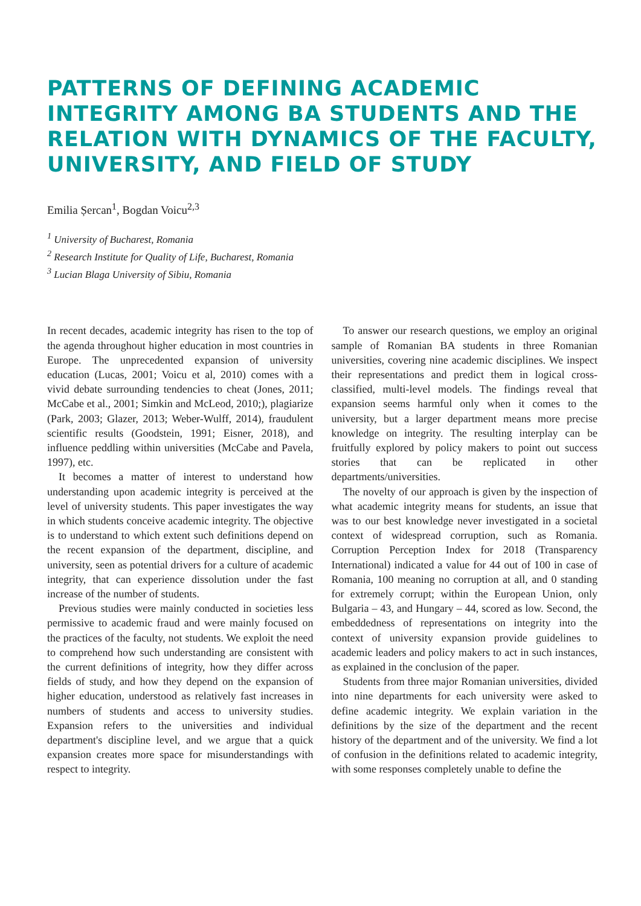PATTERNS OF DEFINING ACADEMIC INTEGRITY AMONG BA STUDENTS AND THE RELATION WITH DYNAMICS OF THE FACULTY, UNIVERSITY, AND FIELD OF STUDY
Emilia Șercan<sup>1</sup>, Bogdan Voicu<sup>2,3</sup>
<sup>1</sup> University of Bucharest, Romania
<sup>2</sup> Research Institute for Quality of Life, Bucharest, Romania
<sup>3</sup> Lucian Blaga University of Sibiu, Romania
In recent decades, academic integrity has risen to the top of the agenda throughout higher education in most countries in Europe. The unprecedented expansion of university education (Lucas, 2001; Voicu et al, 2010) comes with a vivid debate surrounding tendencies to cheat (Jones, 2011; McCabe et al., 2001; Simkin and McLeod, 2010;), plagiarize (Park, 2003; Glazer, 2013; Weber-Wulff, 2014), fraudulent scientific results (Goodstein, 1991; Eisner, 2018), and influence peddling within universities (McCabe and Pavela, 1997), etc.
It becomes a matter of interest to understand how understanding upon academic integrity is perceived at the level of university students. This paper investigates the way in which students conceive academic integrity. The objective is to understand to which extent such definitions depend on the recent expansion of the department, discipline, and university, seen as potential drivers for a culture of academic integrity, that can experience dissolution under the fast increase of the number of students.
Previous studies were mainly conducted in societies less permissive to academic fraud and were mainly focused on the practices of the faculty, not students. We exploit the need to comprehend how such understanding are consistent with the current definitions of integrity, how they differ across fields of study, and how they depend on the expansion of higher education, understood as relatively fast increases in numbers of students and access to university studies. Expansion refers to the universities and individual department's discipline level, and we argue that a quick expansion creates more space for misunderstandings with respect to integrity.
To answer our research questions, we employ an original sample of Romanian BA students in three Romanian universities, covering nine academic disciplines. We inspect their representations and predict them in logical cross-classified, multi-level models. The findings reveal that expansion seems harmful only when it comes to the university, but a larger department means more precise knowledge on integrity. The resulting interplay can be fruitfully explored by policy makers to point out success stories that can be replicated in other departments/universities.
The novelty of our approach is given by the inspection of what academic integrity means for students, an issue that was to our best knowledge never investigated in a societal context of widespread corruption, such as Romania. Corruption Perception Index for 2018 (Transparency International) indicated a value for 44 out of 100 in case of Romania, 100 meaning no corruption at all, and 0 standing for extremely corrupt; within the European Union, only Bulgaria – 43, and Hungary – 44, scored as low. Second, the embeddedness of representations on integrity into the context of university expansion provide guidelines to academic leaders and policy makers to act in such instances, as explained in the conclusion of the paper.
Students from three major Romanian universities, divided into nine departments for each university were asked to define academic integrity. We explain variation in the definitions by the size of the department and the recent history of the department and of the university. We find a lot of confusion in the definitions related to academic integrity, with some responses completely unable to define the